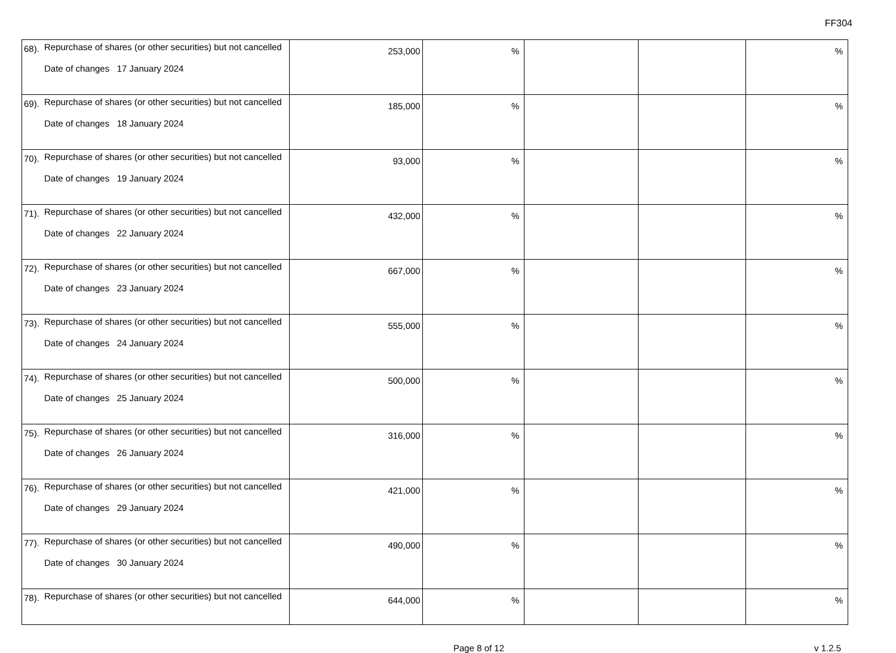FF304
| 68). | Repurchase of shares (or other securities) but not cancelled Date of changes 17 January 2024 | 253,000 | % | | | % |
| 69). | Repurchase of shares (or other securities) but not cancelled Date of changes 18 January 2024 | 185,000 | % | | | % |
| 70). | Repurchase of shares (or other securities) but not cancelled Date of changes 19 January 2024 | 93,000 | % | | | % |
| 71). | Repurchase of shares (or other securities) but not cancelled Date of changes 22 January 2024 | 432,000 | % | | | % |
| 72). | Repurchase of shares (or other securities) but not cancelled Date of changes 23 January 2024 | 667,000 | % | | | % |
| 73). | Repurchase of shares (or other securities) but not cancelled Date of changes 24 January 2024 | 555,000 | % | | | % |
| 74). | Repurchase of shares (or other securities) but not cancelled Date of changes 25 January 2024 | 500,000 | % | | | % |
| 75). | Repurchase of shares (or other securities) but not cancelled Date of changes 26 January 2024 | 316,000 | % | | | % |
| 76). | Repurchase of shares (or other securities) but not cancelled Date of changes 29 January 2024 | 421,000 | % | | | % |
| 77). | Repurchase of shares (or other securities) but not cancelled Date of changes 30 January 2024 | 490,000 | % | | | % |
| 78). | Repurchase of shares (or other securities) but not cancelled | 644,000 | % | | | % |
Page 8 of 12 v 1.2.5